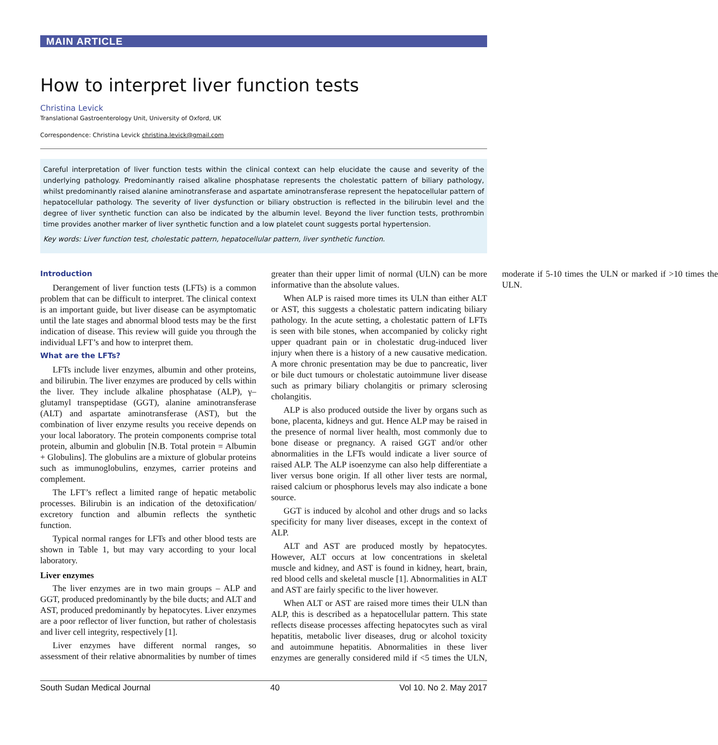MAIN ARTICLE
How to interpret liver function tests
Christina Levick
Translational Gastroenterology Unit, University of Oxford, UK
Correspondence: Christina Levick christina.levick@gmail.com
Careful interpretation of liver function tests within the clinical context can help elucidate the cause and severity of the underlying pathology. Predominantly raised alkaline phosphatase represents the cholestatic pattern of biliary pathology, whilst predominantly raised alanine aminotransferase and aspartate aminotransferase represent the hepatocellular pattern of hepatocellular pathology. The severity of liver dysfunction or biliary obstruction is reflected in the bilirubin level and the degree of liver synthetic function can also be indicated by the albumin level. Beyond the liver function tests, prothrombin time provides another marker of liver synthetic function and a low platelet count suggests portal hypertension.
Key words: Liver function test, cholestatic pattern, hepatocellular pattern, liver synthetic function.
Introduction
Derangement of liver function tests (LFTs) is a common problem that can be difficult to interpret. The clinical context is an important guide, but liver disease can be asymptomatic until the late stages and abnormal blood tests may be the first indication of disease. This review will guide you through the individual LFT’s and how to interpret them.
What are the LFTs?
LFTs include liver enzymes, albumin and other proteins, and bilirubin. The liver enzymes are produced by cells within the liver. They include alkaline phosphatase (ALP), γ–glutamyl transpeptidase (GGT), alanine aminotransferase (ALT) and aspartate aminotransferase (AST), but the combination of liver enzyme results you receive depends on your local laboratory. The protein components comprise total protein, albumin and globulin [N.B. Total protein = Albumin + Globulins]. The globulins are a mixture of globular proteins such as immunoglobulins, enzymes, carrier proteins and complement.
The LFT’s reflect a limited range of hepatic metabolic processes. Bilirubin is an indication of the detoxification/ excretory function and albumin reflects the synthetic function.
Typical normal ranges for LFTs and other blood tests are shown in Table 1, but may vary according to your local laboratory.
Liver enzymes
The liver enzymes are in two main groups – ALP and GGT, produced predominantly by the bile ducts; and ALT and AST, produced predominantly by hepatocytes. Liver enzymes are a poor reflector of liver function, but rather of cholestasis and liver cell integrity, respectively [1].
Liver enzymes have different normal ranges, so assessment of their relative abnormalities by number of times greater than their upper limit of normal (ULN) can be more informative than the absolute values.
When ALP is raised more times its ULN than either ALT or AST, this suggests a cholestatic pattern indicating biliary pathology. In the acute setting, a cholestatic pattern of LFTs is seen with bile stones, when accompanied by colicky right upper quadrant pain or in cholestatic drug-induced liver injury when there is a history of a new causative medication. A more chronic presentation may be due to pancreatic, liver or bile duct tumours or cholestatic autoimmune liver disease such as primary biliary cholangitis or primary sclerosing cholangitis.
ALP is also produced outside the liver by organs such as bone, placenta, kidneys and gut. Hence ALP may be raised in the presence of normal liver health, most commonly due to bone disease or pregnancy. A raised GGT and/or other abnormalities in the LFTs would indicate a liver source of raised ALP. The ALP isoenzyme can also help differentiate a liver versus bone origin. If all other liver tests are normal, raised calcium or phosphorus levels may also indicate a bone source.
GGT is induced by alcohol and other drugs and so lacks specificity for many liver diseases, except in the context of ALP.
ALT and AST are produced mostly by hepatocytes. However, ALT occurs at low concentrations in skeletal muscle and kidney, and AST is found in kidney, heart, brain, red blood cells and skeletal muscle [1]. Abnormalities in ALT and AST are fairly specific to the liver however.
When ALT or AST are raised more times their ULN than ALP, this is described as a hepatocellular pattern. This state reflects disease processes affecting hepatocytes such as viral hepatitis, metabolic liver diseases, drug or alcohol toxicity and autoimmune hepatitis. Abnormalities in these liver enzymes are generally considered mild if <5 times the ULN, moderate if 5-10 times the ULN or marked if >10 times the ULN.
South Sudan Medical Journal 40 Vol 10. No 2. May 2017